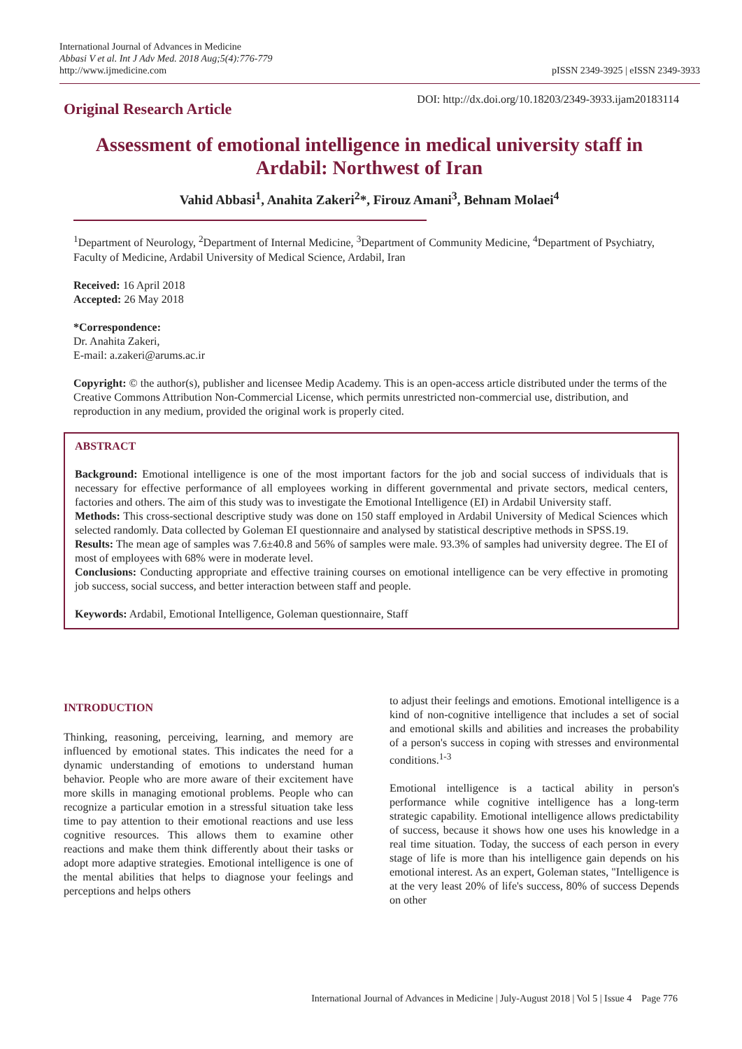International Journal of Advances in Medicine
Abbasi V et al. Int J Adv Med. 2018 Aug;5(4):776-779
http://www.ijmedicine.com
pISSN 2349-3925 | eISSN 2349-3933
Original Research Article
DOI: http://dx.doi.org/10.18203/2349-3933.ijam20183114
Assessment of emotional intelligence in medical university staff in Ardabil: Northwest of Iran
Vahid Abbasi<sup>1</sup>, Anahita Zakeri<sup>2</sup>*, Firouz Amani<sup>3</sup>, Behnam Molaei<sup>4</sup>
<sup>1</sup> Department of Neurology, <sup>2</sup>Department of Internal Medicine, <sup>3</sup>Department of Community Medicine, <sup>4</sup>Department of Psychiatry, Faculty of Medicine, Ardabil University of Medical Science, Ardabil, Iran
Received: 16 April 2018
Accepted: 26 May 2018
*Correspondence:
Dr. Anahita Zakeri,
E-mail: a.zakeri@arums.ac.ir
Copyright: © the author(s), publisher and licensee Medip Academy. This is an open-access article distributed under the terms of the Creative Commons Attribution Non-Commercial License, which permits unrestricted non-commercial use, distribution, and reproduction in any medium, provided the original work is properly cited.
ABSTRACT
Background: Emotional intelligence is one of the most important factors for the job and social success of individuals that is necessary for effective performance of all employees working in different governmental and private sectors, medical centers, factories and others. The aim of this study was to investigate the Emotional Intelligence (EI) in Ardabil University staff.
Methods: This cross-sectional descriptive study was done on 150 staff employed in Ardabil University of Medical Sciences which selected randomly. Data collected by Goleman EI questionnaire and analysed by statistical descriptive methods in SPSS.19.
Results: The mean age of samples was 7.6±40.8 and 56% of samples were male. 93.3% of samples had university degree. The EI of most of employees with 68% were in moderate level.
Conclusions: Conducting appropriate and effective training courses on emotional intelligence can be very effective in promoting job success, social success, and better interaction between staff and people.
Keywords: Ardabil, Emotional Intelligence, Goleman questionnaire, Staff
INTRODUCTION
Thinking, reasoning, perceiving, learning, and memory are influenced by emotional states. This indicates the need for a dynamic understanding of emotions to understand human behavior. People who are more aware of their excitement have more skills in managing emotional problems. People who can recognize a particular emotion in a stressful situation take less time to pay attention to their emotional reactions and use less cognitive resources. This allows them to examine other reactions and make them think differently about their tasks or adopt more adaptive strategies. Emotional intelligence is one of the mental abilities that helps to diagnose your feelings and perceptions and helps others
to adjust their feelings and emotions. Emotional intelligence is a kind of non-cognitive intelligence that includes a set of social and emotional skills and abilities and increases the probability of a person's success in coping with stresses and environmental conditions.<sup>1-3</sup>
Emotional intelligence is a tactical ability in person's performance while cognitive intelligence has a long-term strategic capability. Emotional intelligence allows predictability of success, because it shows how one uses his knowledge in a real time situation. Today, the success of each person in every stage of life is more than his intelligence gain depends on his emotional interest. As an expert, Goleman states, "Intelligence is at the very least 20% of life's success, 80% of success Depends on other
International Journal of Advances in Medicine | July-August 2018 | Vol 5 | Issue 4 Page 776